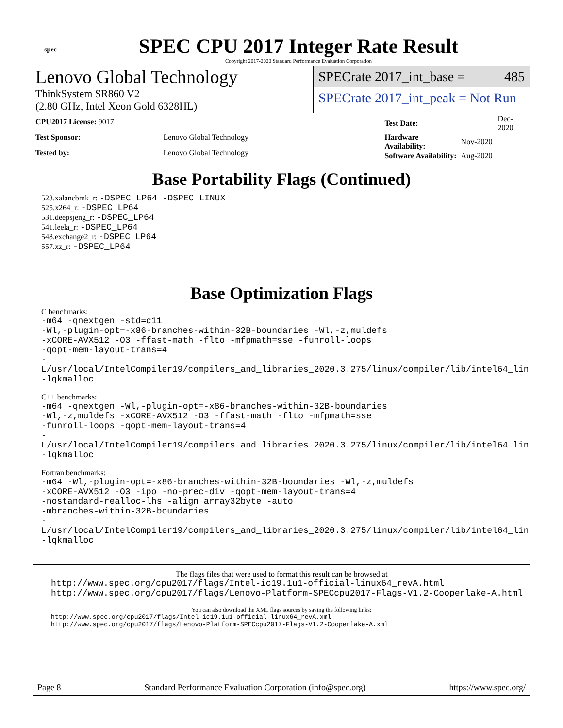spec
SPEC CPU 2017 Integer Rate Result
Copyright 2017-2020 Standard Performance Evaluation Corporation
Lenovo Global Technology
ThinkSystem SR860 V2
(2.80 GHz, Intel Xeon Gold 6328HL)
SPECrate 2017_int_base = 485
SPECrate 2017_int_peak = Not Run
| CPU2017 License: 9017 | |
| Test Sponsor: | Lenovo Global Technology |
| Tested by: | Lenovo Global Technology |
| Test Date: | Dec-2020 |
| Hardware Availability: | Nov-2020 |
| Software Availability: | Aug-2020 |
Base Portability Flags (Continued)
523.xalancbmk_r: -DSPEC_LP64 -DSPEC_LINUX
525.x264_r: -DSPEC_LP64
531.deepsjeng_r: -DSPEC_LP64
541.leela_r: -DSPEC_LP64
548.exchange2_r: -DSPEC_LP64
557.xz_r: -DSPEC_LP64
Base Optimization Flags
C benchmarks:
-m64 -qnextgen -std=c11
-Wl,-plugin-opt=-x86-branches-within-32B-boundaries -Wl,-z,muldefs
-xCORE-AVX512 -O3 -ffast-math -flto -mfpmath=sse -funroll-loops
-qopt-mem-layout-trans=4
-L/usr/local/IntelCompiler19/compilers_and_libraries_2020.3.275/linux/compiler/lib/intel64_lin
-lqkmalloc
C++ benchmarks:
-m64 -qnextgen -Wl,-plugin-opt=-x86-branches-within-32B-boundaries
-Wl,-z,muldefs -xCORE-AVX512 -O3 -ffast-math -flto -mfpmath=sse
-funroll-loops -qopt-mem-layout-trans=4
-L/usr/local/IntelCompiler19/compilers_and_libraries_2020.3.275/linux/compiler/lib/intel64_lin
-lqkmalloc
Fortran benchmarks:
-m64 -Wl,-plugin-opt=-x86-branches-within-32B-boundaries -Wl,-z,muldefs
-xCORE-AVX512 -O3 -ipo -no-prec-div -qopt-mem-layout-trans=4
-nostandard-realloc-lhs -align array32byte -auto
-mbranches-within-32B-boundaries
-L/usr/local/IntelCompiler19/compilers_and_libraries_2020.3.275/linux/compiler/lib/intel64_lin
-lqkmalloc
The flags files that were used to format this result can be browsed at
http://www.spec.org/cpu2017/flags/Intel-ic19.1u1-official-linux64_revA.html
http://www.spec.org/cpu2017/flags/Lenovo-Platform-SPECcpu2017-Flags-V1.2-Cooperlake-A.html
You can also download the XML flags sources by saving the following links:
http://www.spec.org/cpu2017/flags/Intel-ic19.1u1-official-linux64_revA.xml
http://www.spec.org/cpu2017/flags/Lenovo-Platform-SPECcpu2017-Flags-V1.2-Cooperlake-A.xml
Page 8 Standard Performance Evaluation Corporation (info@spec.org) https://www.spec.org/